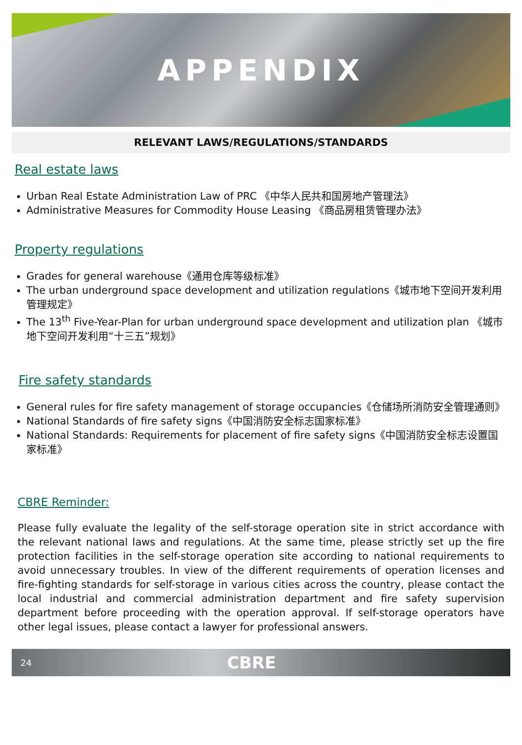APPENDIX
RELEVANT LAWS/REGULATIONS/STANDARDS
Real estate laws
Urban Real Estate Administration Law of PRC 《中华人民共和国房地产管理法》
Administrative Measures for Commodity House Leasing 《商品房租赁管理办法》
Property regulations
Grades for general warehouse《通用仓库等级标准》
The urban underground space development and utilization regulations《城市地下空间开发利用管理规定》
The 13<sup>th</sup> Five-Year-Plan for urban underground space development and utilization plan 《城市地下空间开发利用“十三五”规划》
Fire safety standards
General rules for fire safety management of storage occupancies《仓储场所消防安全管理通则》
National Standards of fire safety signs《中国消防安全标志国家标准》
National Standards: Requirements for placement of fire safety signs《中国消防安全标志设置国家标准》
CBRE Reminder:
Please fully evaluate the legality of the self-storage operation site in strict accordance with the relevant national laws and regulations. At the same time, please strictly set up the fire protection facilities in the self-storage operation site according to national requirements to avoid unnecessary troubles. In view of the different requirements of operation licenses and fire-fighting standards for self-storage in various cities across the country, please contact the local industrial and commercial administration department and fire safety supervision department before proceeding with the operation approval. If self-storage operators have other legal issues, please contact a lawyer for professional answers.
24 CBRE